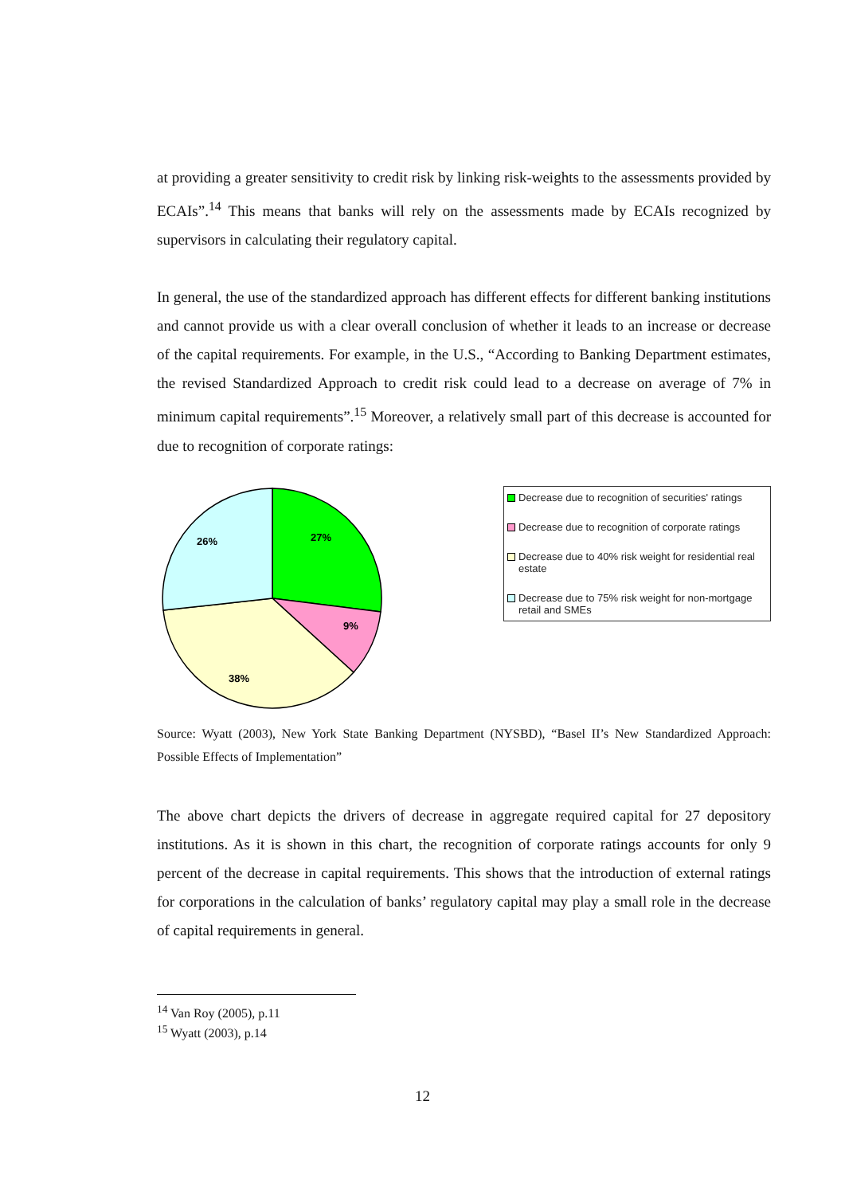at providing a greater sensitivity to credit risk by linking risk-weights to the assessments provided by ECAIs”.<sup>14</sup> This means that banks will rely on the assessments made by ECAIs recognized by supervisors in calculating their regulatory capital.
In general, the use of the standardized approach has different effects for different banking institutions and cannot provide us with a clear overall conclusion of whether it leads to an increase or decrease of the capital requirements. For example, in the U.S., “According to Banking Department estimates, the revised Standardized Approach to credit risk could lead to a decrease on average of 7% in minimum capital requirements”.<sup>15</sup> Moreover, a relatively small part of this decrease is accounted for due to recognition of corporate ratings:
27%
9%
38%
26%
Decrease due to recognition of securities' ratings
Decrease due to recognition of corporate ratings
Decrease due to 40% risk weight for residential real estate
Decrease due to 75% risk weight for non-mortgage retail and SMEs
Source: Wyatt (2003), New York State Banking Department (NYSBD), “Basel II’s New Standardized Approach: Possible Effects of Implementation”
The above chart depicts the drivers of decrease in aggregate required capital for 27 depository institutions. As it is shown in this chart, the recognition of corporate ratings accounts for only 9 percent of the decrease in capital requirements. This shows that the introduction of external ratings for corporations in the calculation of banks’ regulatory capital may play a small role in the decrease of capital requirements in general.
<sup>14</sup> Van Roy (2005), p.11
<sup>15</sup> Wyatt (2003), p.14
12